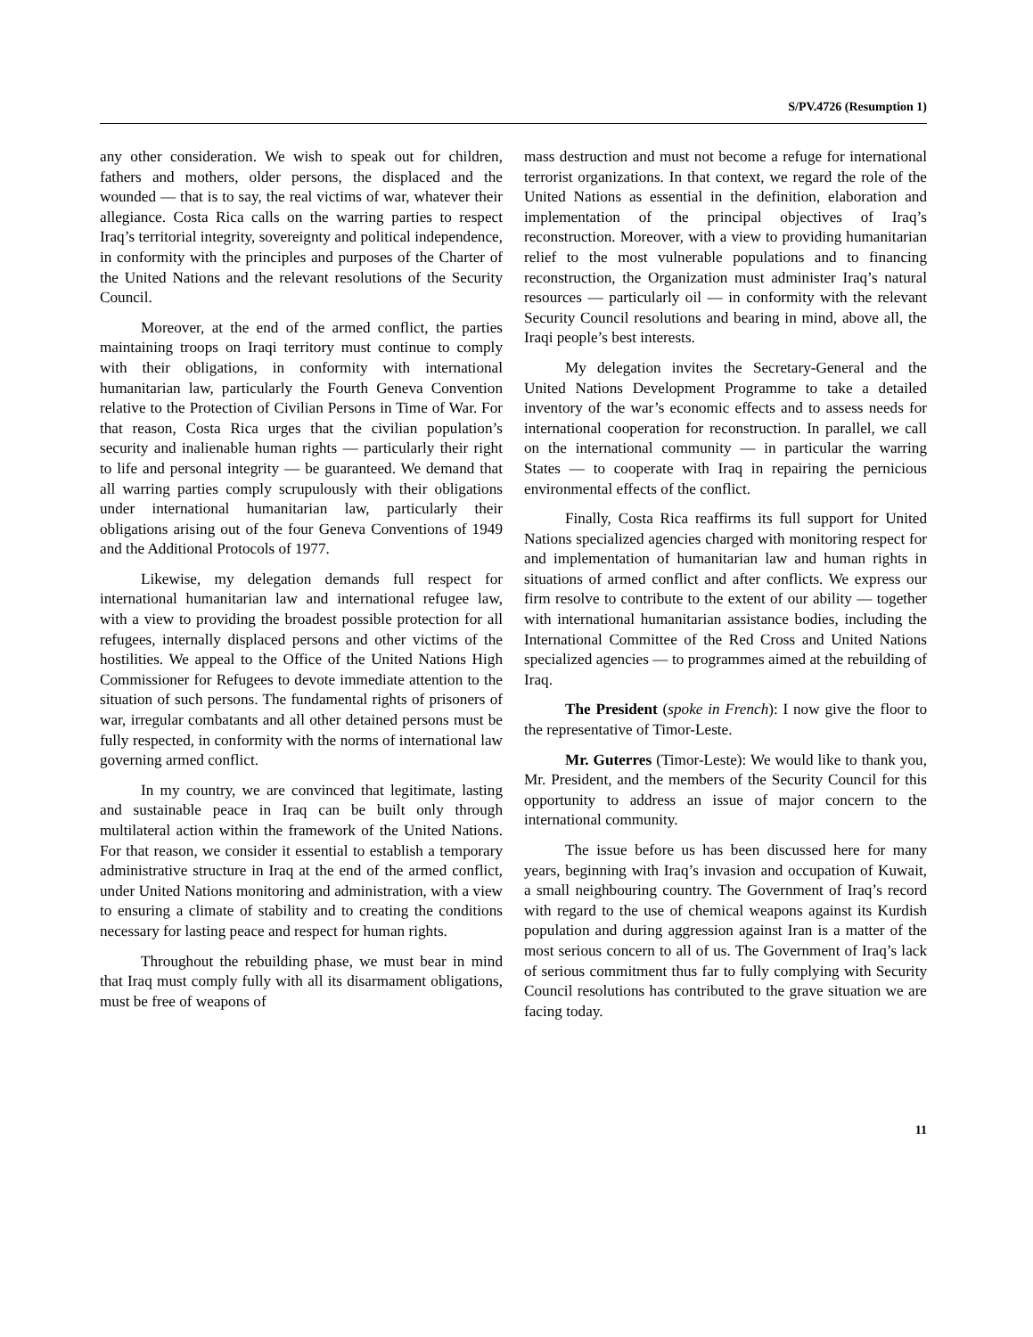S/PV.4726 (Resumption 1)
any other consideration. We wish to speak out for children, fathers and mothers, older persons, the displaced and the wounded — that is to say, the real victims of war, whatever their allegiance. Costa Rica calls on the warring parties to respect Iraq’s territorial integrity, sovereignty and political independence, in conformity with the principles and purposes of the Charter of the United Nations and the relevant resolutions of the Security Council.
Moreover, at the end of the armed conflict, the parties maintaining troops on Iraqi territory must continue to comply with their obligations, in conformity with international humanitarian law, particularly the Fourth Geneva Convention relative to the Protection of Civilian Persons in Time of War. For that reason, Costa Rica urges that the civilian population’s security and inalienable human rights — particularly their right to life and personal integrity — be guaranteed. We demand that all warring parties comply scrupulously with their obligations under international humanitarian law, particularly their obligations arising out of the four Geneva Conventions of 1949 and the Additional Protocols of 1977.
Likewise, my delegation demands full respect for international humanitarian law and international refugee law, with a view to providing the broadest possible protection for all refugees, internally displaced persons and other victims of the hostilities. We appeal to the Office of the United Nations High Commissioner for Refugees to devote immediate attention to the situation of such persons. The fundamental rights of prisoners of war, irregular combatants and all other detained persons must be fully respected, in conformity with the norms of international law governing armed conflict.
In my country, we are convinced that legitimate, lasting and sustainable peace in Iraq can be built only through multilateral action within the framework of the United Nations. For that reason, we consider it essential to establish a temporary administrative structure in Iraq at the end of the armed conflict, under United Nations monitoring and administration, with a view to ensuring a climate of stability and to creating the conditions necessary for lasting peace and respect for human rights.
Throughout the rebuilding phase, we must bear in mind that Iraq must comply fully with all its disarmament obligations, must be free of weapons of
mass destruction and must not become a refuge for international terrorist organizations. In that context, we regard the role of the United Nations as essential in the definition, elaboration and implementation of the principal objectives of Iraq’s reconstruction. Moreover, with a view to providing humanitarian relief to the most vulnerable populations and to financing reconstruction, the Organization must administer Iraq’s natural resources — particularly oil — in conformity with the relevant Security Council resolutions and bearing in mind, above all, the Iraqi people’s best interests.
My delegation invites the Secretary-General and the United Nations Development Programme to take a detailed inventory of the war’s economic effects and to assess needs for international cooperation for reconstruction. In parallel, we call on the international community — in particular the warring States — to cooperate with Iraq in repairing the pernicious environmental effects of the conflict.
Finally, Costa Rica reaffirms its full support for United Nations specialized agencies charged with monitoring respect for and implementation of humanitarian law and human rights in situations of armed conflict and after conflicts. We express our firm resolve to contribute to the extent of our ability — together with international humanitarian assistance bodies, including the International Committee of the Red Cross and United Nations specialized agencies — to programmes aimed at the rebuilding of Iraq.
The President (spoke in French): I now give the floor to the representative of Timor-Leste.
Mr. Guterres (Timor-Leste): We would like to thank you, Mr. President, and the members of the Security Council for this opportunity to address an issue of major concern to the international community.
The issue before us has been discussed here for many years, beginning with Iraq’s invasion and occupation of Kuwait, a small neighbouring country. The Government of Iraq’s record with regard to the use of chemical weapons against its Kurdish population and during aggression against Iran is a matter of the most serious concern to all of us. The Government of Iraq’s lack of serious commitment thus far to fully complying with Security Council resolutions has contributed to the grave situation we are facing today.
11